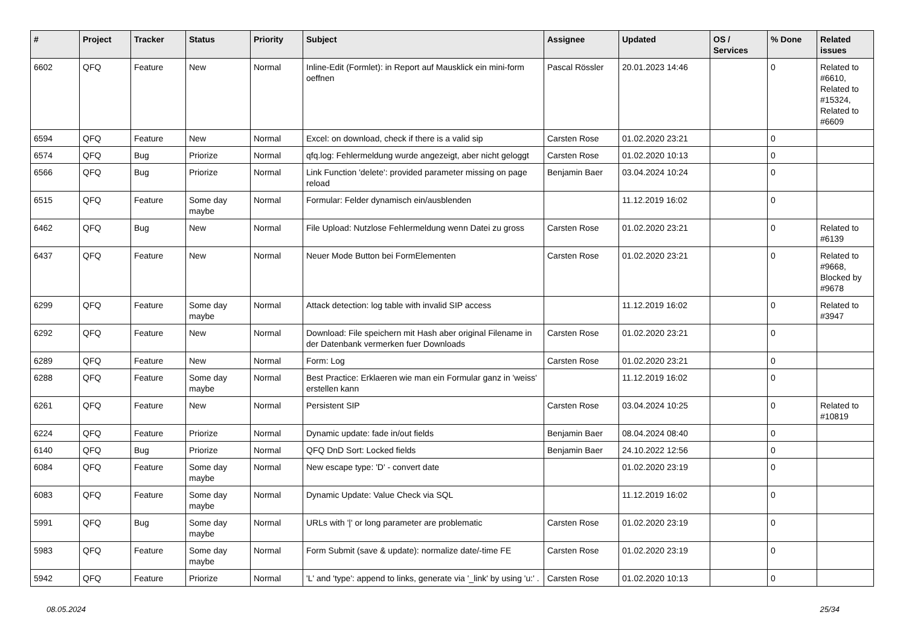| # | Project | Tracker | Status | Priority | Subject | Assignee | Updated | OS / Services | % Done | Related issues |
| --- | --- | --- | --- | --- | --- | --- | --- | --- | --- | --- |
| 6602 | QFQ | Feature | New | Normal | Inline-Edit (Formlet): in Report auf Mausklick ein mini-form oeffnen | Pascal Rössler | 20.01.2023 14:46 | | 0 | Related to #6610, Related to #15324, Related to #6609 |
| 6594 | QFQ | Feature | New | Normal | Excel: on download, check if there is a valid sip | Carsten Rose | 01.02.2020 23:21 | | 0 | |
| 6574 | QFQ | Bug | Priorize | Normal | qfq.log: Fehlermeldung wurde angezeigt, aber nicht geloggt | Carsten Rose | 01.02.2020 10:13 | | 0 | |
| 6566 | QFQ | Bug | Priorize | Normal | Link Function 'delete': provided parameter missing on page reload | Benjamin Baer | 03.04.2024 10:24 | | 0 | |
| 6515 | QFQ | Feature | Some day maybe | Normal | Formular: Felder dynamisch ein/ausblenden | | 11.12.2019 16:02 | | 0 | |
| 6462 | QFQ | Bug | New | Normal | File Upload: Nutzlose Fehlermeldung wenn Datei zu gross | Carsten Rose | 01.02.2020 23:21 | | 0 | Related to #6139 |
| 6437 | QFQ | Feature | New | Normal | Neuer Mode Button bei FormElementen | Carsten Rose | 01.02.2020 23:21 | | 0 | Related to #9668, Blocked by #9678 |
| 6299 | QFQ | Feature | Some day maybe | Normal | Attack detection: log table with invalid SIP access | | 11.12.2019 16:02 | | 0 | Related to #3947 |
| 6292 | QFQ | Feature | New | Normal | Download: File speichern mit Hash aber original Filename in der Datenbank vermerken fuer Downloads | Carsten Rose | 01.02.2020 23:21 | | 0 | |
| 6289 | QFQ | Feature | New | Normal | Form: Log | Carsten Rose | 01.02.2020 23:21 | | 0 | |
| 6288 | QFQ | Feature | Some day maybe | Normal | Best Practice: Erklaeren wie man ein Formular ganz in 'weiss' erstellen kann | | 11.12.2019 16:02 | | 0 | |
| 6261 | QFQ | Feature | New | Normal | Persistent SIP | Carsten Rose | 03.04.2024 10:25 | | 0 | Related to #10819 |
| 6224 | QFQ | Feature | Priorize | Normal | Dynamic update: fade in/out fields | Benjamin Baer | 08.04.2024 08:40 | | 0 | |
| 6140 | QFQ | Bug | Priorize | Normal | QFQ DnD Sort: Locked fields | Benjamin Baer | 24.10.2022 12:56 | | 0 | |
| 6084 | QFQ | Feature | Some day maybe | Normal | New escape type: 'D' - convert date | | 01.02.2020 23:19 | | 0 | |
| 6083 | QFQ | Feature | Some day maybe | Normal | Dynamic Update: Value Check via SQL | | 11.12.2019 16:02 | | 0 | |
| 5991 | QFQ | Bug | Some day maybe | Normal | URLs with '/' or long parameter are problematic | Carsten Rose | 01.02.2020 23:19 | | 0 | |
| 5983 | QFQ | Feature | Some day maybe | Normal | Form Submit (save & update): normalize date/-time FE | Carsten Rose | 01.02.2020 23:19 | | 0 | |
| 5942 | QFQ | Feature | Priorize | Normal | 'L' and 'type': append to links, generate via '_link' by using 'u:' . | Carsten Rose | 01.02.2020 10:13 | | 0 | |
08.05.2024 25/34